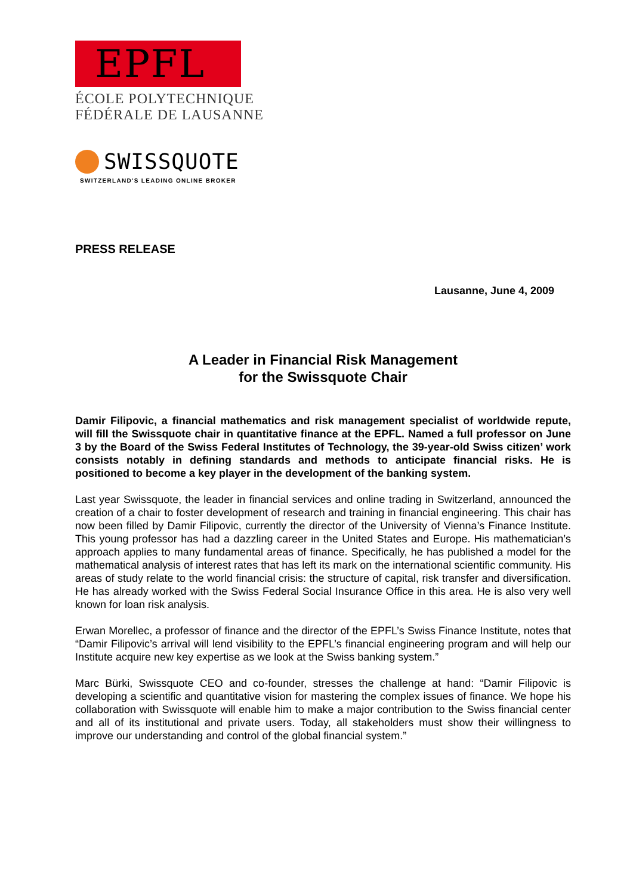EPFL
ÉCOLE POLYTECHNIQUE
FÉDÉRALE DE LAUSANNE
SWISSQUOTE
SWITZERLAND'S LEADING ONLINE BROKER
PRESS RELEASE
Lausanne, June 4, 2009
A Leader in Financial Risk Management
for the Swissquote Chair
Damir Filipovic, a financial mathematics and risk management specialist of worldwide repute, will fill the Swissquote chair in quantitative finance at the EPFL. Named a full professor on June 3 by the Board of the Swiss Federal Institutes of Technology, the 39-year-old Swiss citizen’ work consists notably in defining standards and methods to anticipate financial risks. He is positioned to become a key player in the development of the banking system.
Last year Swissquote, the leader in financial services and online trading in Switzerland, announced the creation of a chair to foster development of research and training in financial engineering. This chair has now been filled by Damir Filipovic, currently the director of the University of Vienna’s Finance Institute. This young professor has had a dazzling career in the United States and Europe. His mathematician’s approach applies to many fundamental areas of finance. Specifically, he has published a model for the mathematical analysis of interest rates that has left its mark on the international scientific community. His areas of study relate to the world financial crisis: the structure of capital, risk transfer and diversification. He has already worked with the Swiss Federal Social Insurance Office in this area. He is also very well known for loan risk analysis.
Erwan Morellec, a professor of finance and the director of the EPFL’s Swiss Finance Institute, notes that “Damir Filipovic’s arrival will lend visibility to the EPFL’s financial engineering program and will help our Institute acquire new key expertise as we look at the Swiss banking system.”
Marc Bürki, Swissquote CEO and co-founder, stresses the challenge at hand: “Damir Filipovic is developing a scientific and quantitative vision for mastering the complex issues of finance. We hope his collaboration with Swissquote will enable him to make a major contribution to the Swiss financial center and all of its institutional and private users. Today, all stakeholders must show their willingness to improve our understanding and control of the global financial system.”